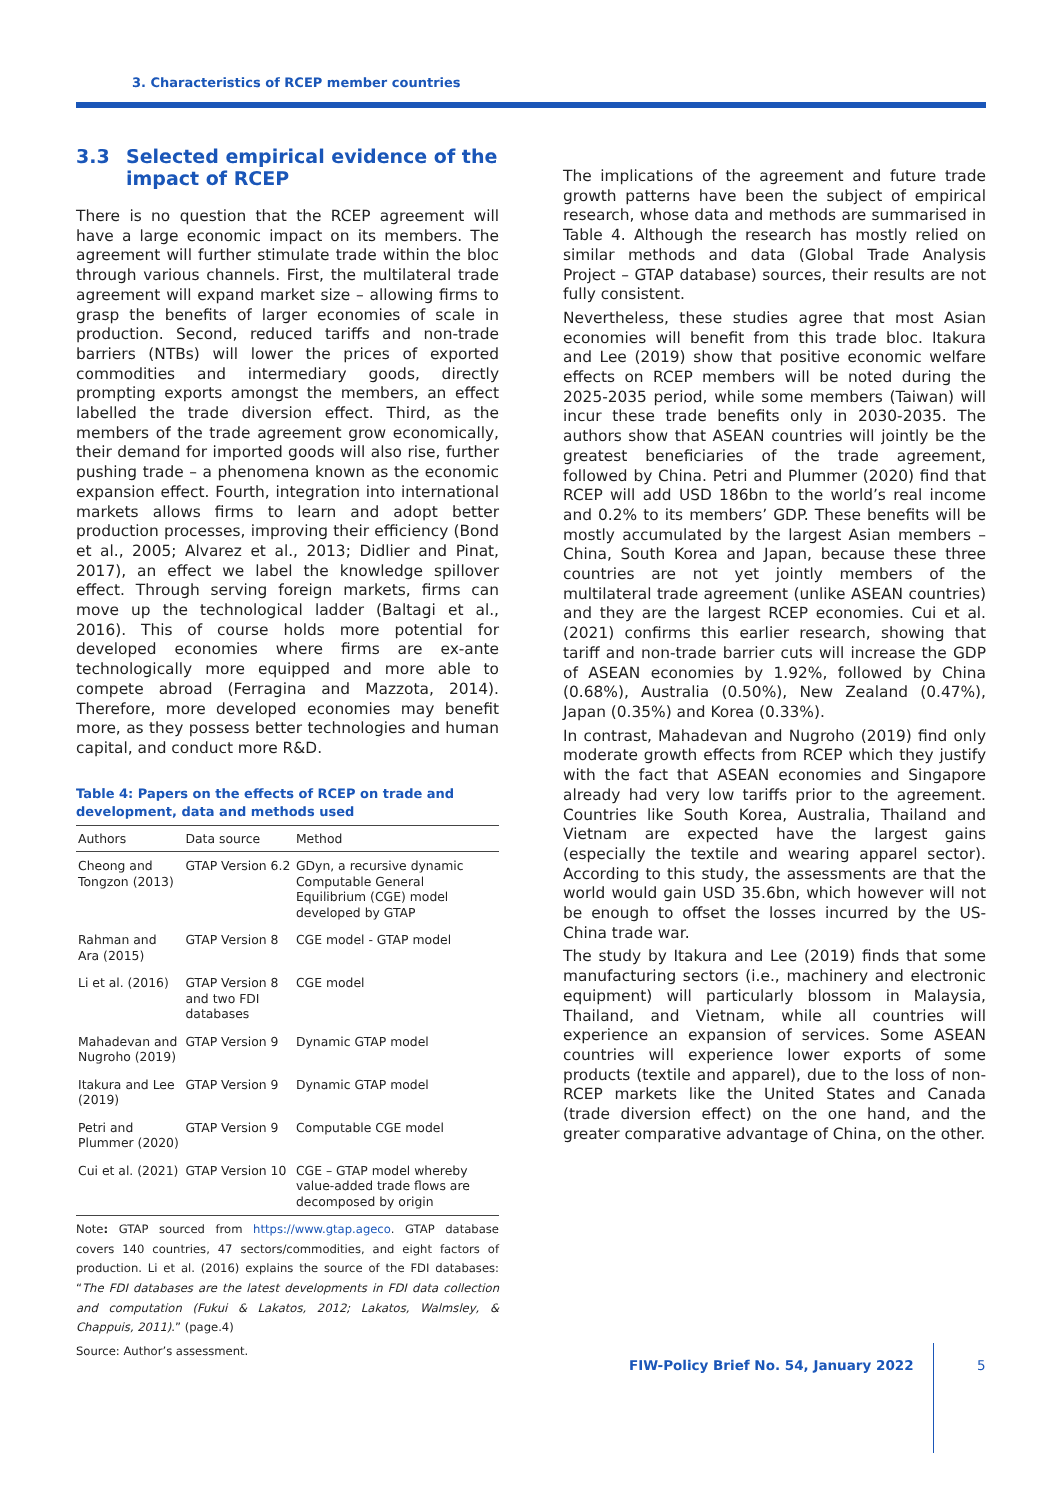3. Characteristics of RCEP member countries
3.3 Selected empirical evidence of the impact of RCEP
There is no question that the RCEP agreement will have a large economic impact on its members. The agreement will further stimulate trade within the bloc through various channels. First, the multilateral trade agreement will expand market size – allowing firms to grasp the benefits of larger economies of scale in production. Second, reduced tariffs and non-trade barriers (NTBs) will lower the prices of exported commodities and intermediary goods, directly prompting exports amongst the members, an effect labelled the trade diversion effect. Third, as the members of the trade agreement grow economically, their demand for imported goods will also rise, further pushing trade – a phenomena known as the economic expansion effect. Fourth, integration into international markets allows firms to learn and adopt better production processes, improving their efficiency (Bond et al., 2005; Alvarez et al., 2013; Didlier and Pinat, 2017), an effect we label the knowledge spillover effect. Through serving foreign markets, firms can move up the technological ladder (Baltagi et al., 2016). This of course holds more potential for developed economies where firms are ex-ante technologically more equipped and more able to compete abroad (Ferragina and Mazzota, 2014). Therefore, more developed economies may benefit more, as they possess better technologies and human capital, and conduct more R&D.
Table 4: Papers on the effects of RCEP on trade and development, data and methods used
| Authors | Data source | Method |
| --- | --- | --- |
| Cheong and Tongzon (2013) | GTAP Version 6.2 | GDyn, a recursive dynamic Computable General Equilibrium (CGE) model developed by GTAP |
| Rahman and Ara (2015) | GTAP Version 8 | CGE model - GTAP model |
| Li et al. (2016) | GTAP Version 8 and two FDI databases | CGE model |
| Mahadevan and Nugroho (2019) | GTAP Version 9 | Dynamic GTAP model |
| Itakura and Lee (2019) | GTAP Version 9 | Dynamic GTAP model |
| Petri and Plummer (2020) | GTAP Version 9 | Computable CGE model |
| Cui et al. (2021) | GTAP Version 10 | CGE – GTAP model whereby value-added trade flows are decomposed by origin |
Note: GTAP sourced from https://www.gtap.ageco. GTAP database covers 140 countries, 47 sectors/commodities, and eight factors of production. Li et al. (2016) explains the source of the FDI databases: “The FDI databases are the latest developments in FDI data collection and computation (Fukui & Lakatos, 2012; Lakatos, Walmsley, & Chappuis, 2011).” (page.4)
Source: Author’s assessment.
The implications of the agreement and future trade growth patterns have been the subject of empirical research, whose data and methods are summarised in Table 4. Although the research has mostly relied on similar methods and data (Global Trade Analysis Project – GTAP database) sources, their results are not fully consistent.
Nevertheless, these studies agree that most Asian economies will benefit from this trade bloc. Itakura and Lee (2019) show that positive economic welfare effects on RCEP members will be noted during the 2025-2035 period, while some members (Taiwan) will incur these trade benefits only in 2030-2035. The authors show that ASEAN countries will jointly be the greatest beneficiaries of the trade agreement, followed by China. Petri and Plummer (2020) find that RCEP will add USD 186bn to the world’s real income and 0.2% to its members’ GDP. These benefits will be mostly accumulated by the largest Asian members – China, South Korea and Japan, because these three countries are not yet jointly members of the multilateral trade agreement (unlike ASEAN countries) and they are the largest RCEP economies. Cui et al. (2021) confirms this earlier research, showing that tariff and non-trade barrier cuts will increase the GDP of ASEAN economies by 1.92%, followed by China (0.68%), Australia (0.50%), New Zealand (0.47%), Japan (0.35%) and Korea (0.33%).
In contrast, Mahadevan and Nugroho (2019) find only moderate growth effects from RCEP which they justify with the fact that ASEAN economies and Singapore already had very low tariffs prior to the agreement. Countries like South Korea, Australia, Thailand and Vietnam are expected have the largest gains (especially the textile and wearing apparel sector). According to this study, the assessments are that the world would gain USD 35.6bn, which however will not be enough to offset the losses incurred by the US-China trade war.
The study by Itakura and Lee (2019) finds that some manufacturing sectors (i.e., machinery and electronic equipment) will particularly blossom in Malaysia, Thailand, and Vietnam, while all countries will experience an expansion of services. Some ASEAN countries will experience lower exports of some products (textile and apparel), due to the loss of non-RCEP markets like the United States and Canada (trade diversion effect) on the one hand, and the greater comparative advantage of China, on the other.
FIW-Policy Brief No. 54, January 2022
5